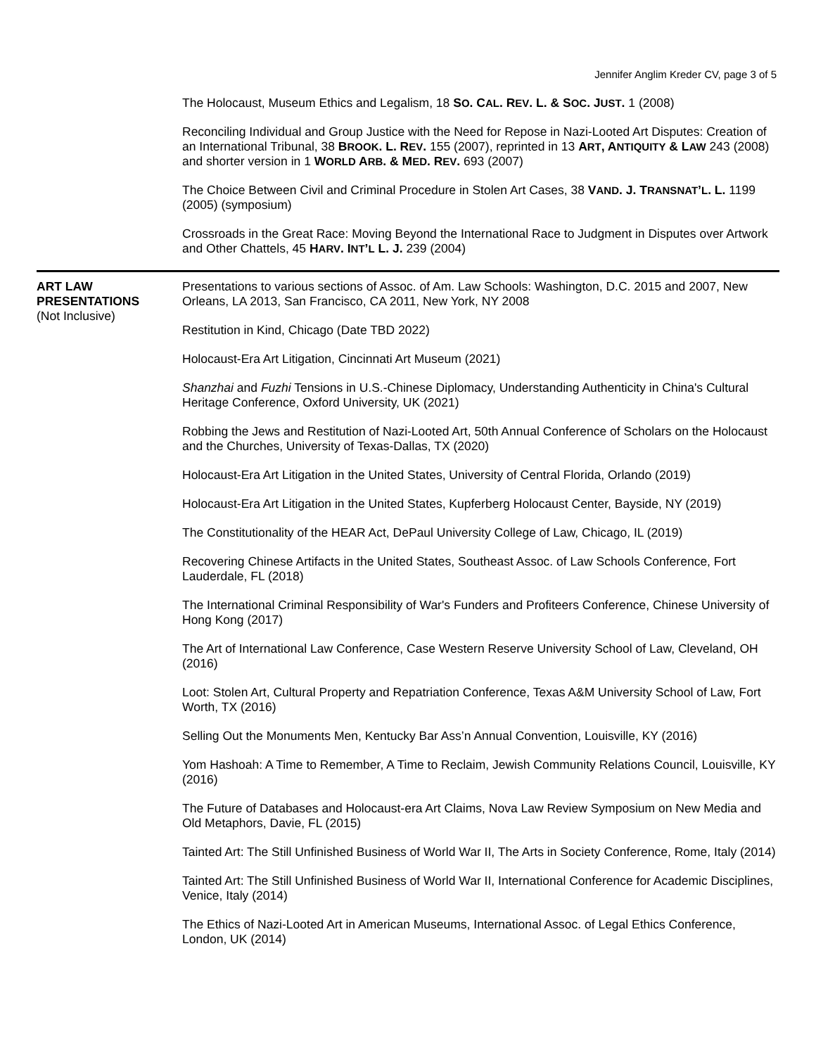Jennifer Anglim Kreder CV, page 3 of 5
The Holocaust, Museum Ethics and Legalism, 18 SO. CAL. REV. L. & SOC. JUST. 1 (2008)
Reconciling Individual and Group Justice with the Need for Repose in Nazi-Looted Art Disputes: Creation of an International Tribunal, 38 BROOK. L. REV. 155 (2007), reprinted in 13 ART, ANTIQUITY & LAW 243 (2008) and shorter version in 1 WORLD ARB. & MED. REV. 693 (2007)
The Choice Between Civil and Criminal Procedure in Stolen Art Cases, 38 VAND. J. TRANSNAT’L. L. 1199 (2005) (symposium)
Crossroads in the Great Race: Moving Beyond the International Race to Judgment in Disputes over Artwork and Other Chattels, 45 HARV. INT’L L. J. 239 (2004)
ART LAW
PRESENTATIONS
(Not Inclusive)
Presentations to various sections of Assoc. of Am. Law Schools: Washington, D.C. 2015 and 2007, New Orleans, LA 2013, San Francisco, CA 2011, New York, NY 2008
Restitution in Kind, Chicago (Date TBD 2022)
Holocaust-Era Art Litigation, Cincinnati Art Museum (2021)
Shanzhai and Fuzhi Tensions in U.S.-Chinese Diplomacy, Understanding Authenticity in China's Cultural Heritage Conference, Oxford University, UK (2021)
Robbing the Jews and Restitution of Nazi-Looted Art, 50th Annual Conference of Scholars on the Holocaust and the Churches, University of Texas-Dallas, TX (2020)
Holocaust-Era Art Litigation in the United States, University of Central Florida, Orlando (2019)
Holocaust-Era Art Litigation in the United States, Kupferberg Holocaust Center, Bayside, NY (2019)
The Constitutionality of the HEAR Act, DePaul University College of Law, Chicago, IL (2019)
Recovering Chinese Artifacts in the United States, Southeast Assoc. of Law Schools Conference, Fort Lauderdale, FL (2018)
The International Criminal Responsibility of War's Funders and Profiteers Conference, Chinese University of Hong Kong (2017)
The Art of International Law Conference, Case Western Reserve University School of Law, Cleveland, OH (2016)
Loot: Stolen Art, Cultural Property and Repatriation Conference, Texas A&M University School of Law, Fort Worth, TX (2016)
Selling Out the Monuments Men, Kentucky Bar Ass’n Annual Convention, Louisville, KY (2016)
Yom Hashoah: A Time to Remember, A Time to Reclaim, Jewish Community Relations Council, Louisville, KY (2016)
The Future of Databases and Holocaust-era Art Claims, Nova Law Review Symposium on New Media and Old Metaphors, Davie, FL (2015)
Tainted Art: The Still Unfinished Business of World War II, The Arts in Society Conference, Rome, Italy (2014)
Tainted Art: The Still Unfinished Business of World War II, International Conference for Academic Disciplines, Venice, Italy (2014)
The Ethics of Nazi-Looted Art in American Museums, International Assoc. of Legal Ethics Conference, London, UK (2014)